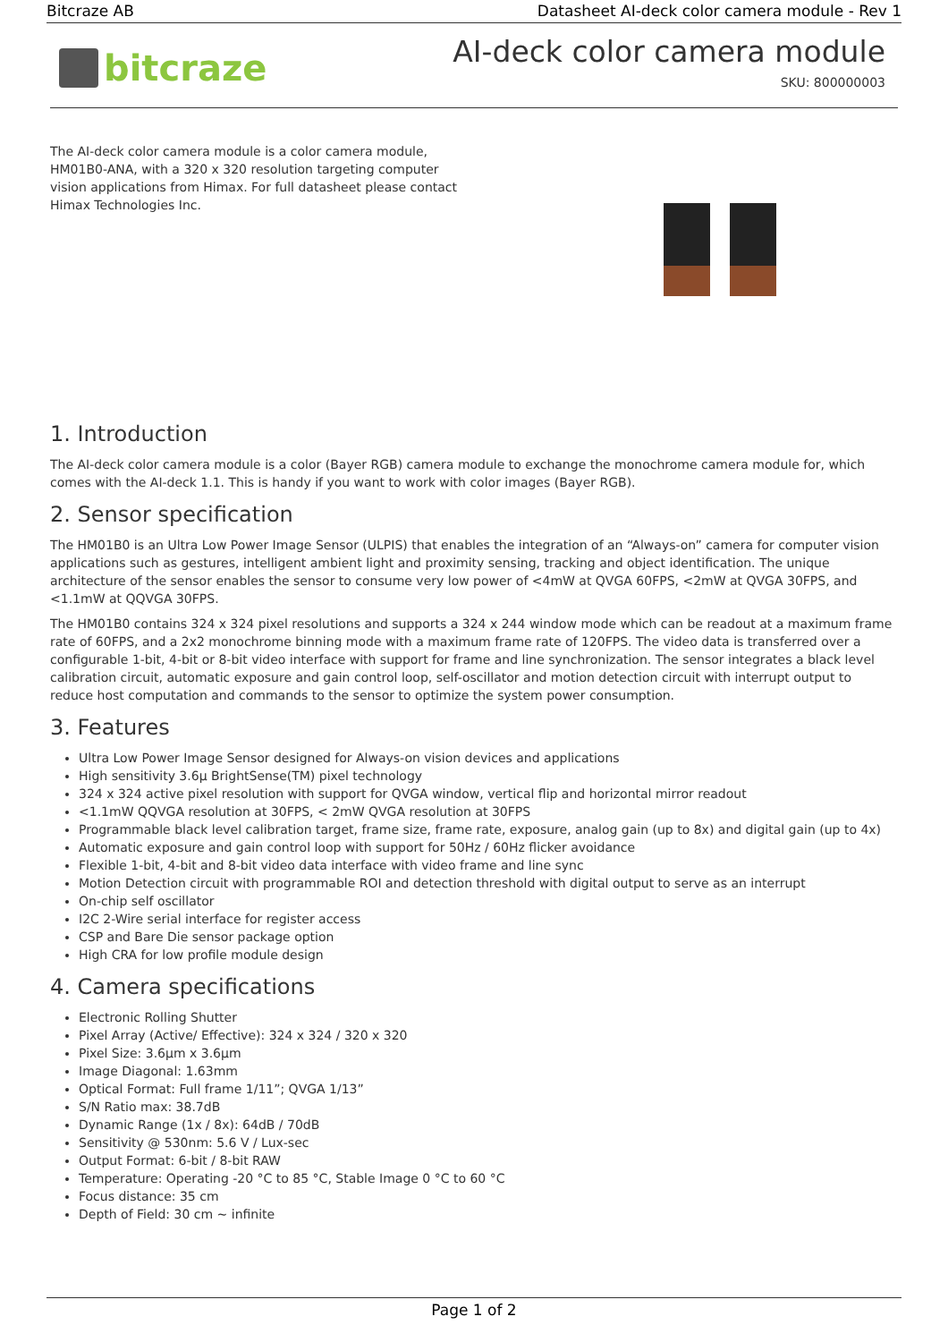Bitcraze AB Datasheet AI-deck color camera module - Rev 1
bitcraze
AI-deck color camera module
SKU: 800000003
The AI-deck color camera module is a color camera module, HM01B0-ANA, with a 320 x 320 resolution targeting computer vision applications from Himax. For full datasheet please contact Himax Technologies Inc.
1. Introduction
The AI-deck color camera module is a color (Bayer RGB) camera module to exchange the monochrome camera module for, which comes with the AI-deck 1.1. This is handy if you want to work with color images (Bayer RGB).
2. Sensor specification
The HM01B0 is an Ultra Low Power Image Sensor (ULPIS) that enables the integration of an “Always-on” camera for computer vision applications such as gestures, intelligent ambient light and proximity sensing, tracking and object identification. The unique architecture of the sensor enables the sensor to consume very low power of <4mW at QVGA 60FPS, <2mW at QVGA 30FPS, and <1.1mW at QQVGA 30FPS.
The HM01B0 contains 324 x 324 pixel resolutions and supports a 324 x 244 window mode which can be readout at a maximum frame rate of 60FPS, and a 2x2 monochrome binning mode with a maximum frame rate of 120FPS. The video data is transferred over a configurable 1-bit, 4-bit or 8-bit video interface with support for frame and line synchronization. The sensor integrates a black level calibration circuit, automatic exposure and gain control loop, self-oscillator and motion detection circuit with interrupt output to reduce host computation and commands to the sensor to optimize the system power consumption.
3. Features
Ultra Low Power Image Sensor designed for Always-on vision devices and applications
High sensitivity 3.6µ BrightSense(TM) pixel technology
324 x 324 active pixel resolution with support for QVGA window, vertical flip and horizontal mirror readout
<1.1mW QQVGA resolution at 30FPS, < 2mW QVGA resolution at 30FPS
Programmable black level calibration target, frame size, frame rate, exposure, analog gain (up to 8x) and digital gain (up to 4x)
Automatic exposure and gain control loop with support for 50Hz / 60Hz flicker avoidance
Flexible 1-bit, 4-bit and 8-bit video data interface with video frame and line sync
Motion Detection circuit with programmable ROI and detection threshold with digital output to serve as an interrupt
On-chip self oscillator
I2C 2-Wire serial interface for register access
CSP and Bare Die sensor package option
High CRA for low profile module design
4. Camera specifications
Electronic Rolling Shutter
Pixel Array (Active/ Effective): 324 x 324 / 320 x 320
Pixel Size: 3.6µm x 3.6µm
Image Diagonal: 1.63mm
Optical Format: Full frame 1/11”; QVGA 1/13”
S/N Ratio max: 38.7dB
Dynamic Range (1x / 8x): 64dB / 70dB
Sensitivity @ 530nm: 5.6 V / Lux-sec
Output Format: 6-bit / 8-bit RAW
Temperature: Operating -20 °C to 85 °C, Stable Image 0 °C to 60 °C
Focus distance: 35 cm
Depth of Field: 30 cm ~ infinite
Page 1 of 2